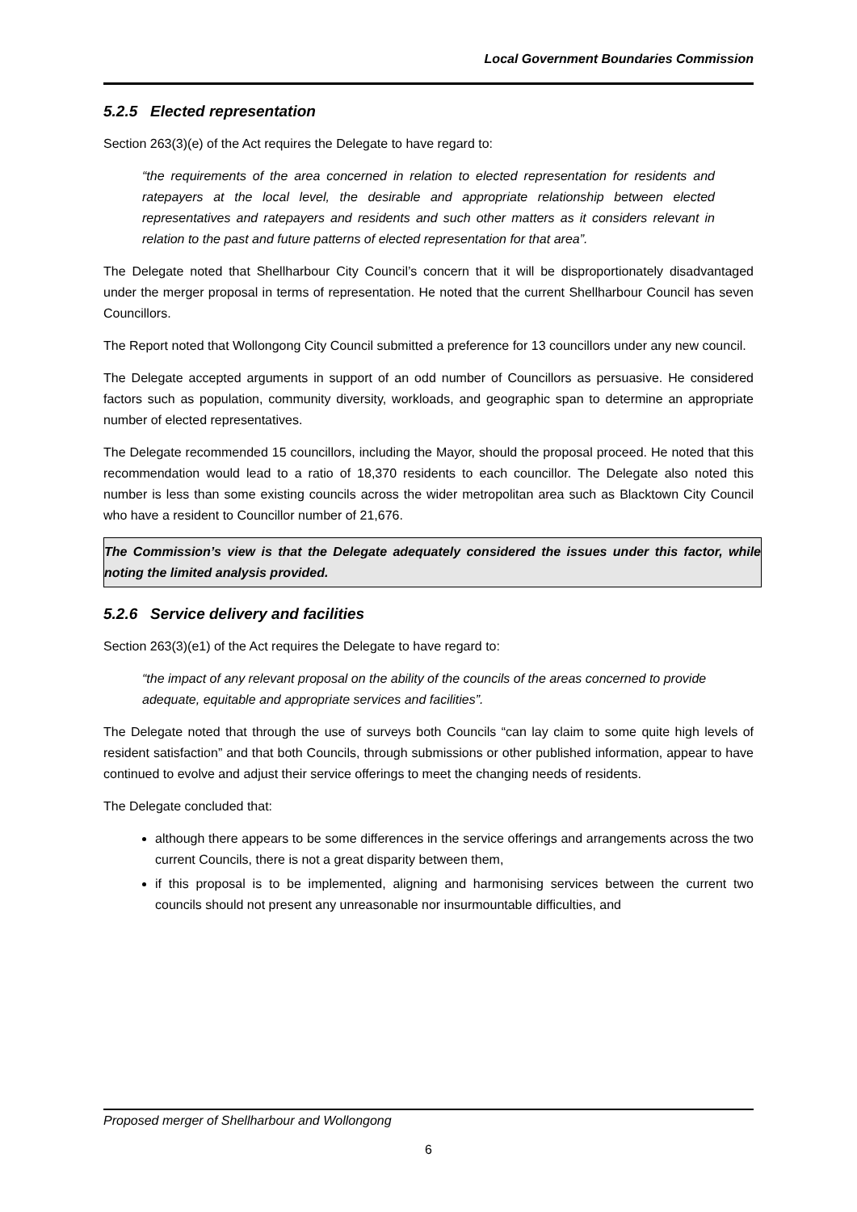Local Government Boundaries Commission
5.2.5 Elected representation
Section 263(3)(e) of the Act requires the Delegate to have regard to:
“the requirements of the area concerned in relation to elected representation for residents and ratepayers at the local level, the desirable and appropriate relationship between elected representatives and ratepayers and residents and such other matters as it considers relevant in relation to the past and future patterns of elected representation for that area”.
The Delegate noted that Shellharbour City Council’s concern that it will be disproportionately disadvantaged under the merger proposal in terms of representation. He noted that the current Shellharbour Council has seven Councillors.
The Report noted that Wollongong City Council submitted a preference for 13 councillors under any new council.
The Delegate accepted arguments in support of an odd number of Councillors as persuasive. He considered factors such as population, community diversity, workloads, and geographic span to determine an appropriate number of elected representatives.
The Delegate recommended 15 councillors, including the Mayor, should the proposal proceed. He noted that this recommendation would lead to a ratio of 18,370 residents to each councillor. The Delegate also noted this number is less than some existing councils across the wider metropolitan area such as Blacktown City Council who have a resident to Councillor number of 21,676.
The Commission’s view is that the Delegate adequately considered the issues under this factor, while noting the limited analysis provided.
5.2.6 Service delivery and facilities
Section 263(3)(e1) of the Act requires the Delegate to have regard to:
“the impact of any relevant proposal on the ability of the councils of the areas concerned to provide adequate, equitable and appropriate services and facilities”.
The Delegate noted that through the use of surveys both Councils “can lay claim to some quite high levels of resident satisfaction” and that both Councils, through submissions or other published information, appear to have continued to evolve and adjust their service offerings to meet the changing needs of residents.
The Delegate concluded that:
although there appears to be some differences in the service offerings and arrangements across the two current Councils, there is not a great disparity between them,
if this proposal is to be implemented, aligning and harmonising services between the current two councils should not present any unreasonable nor insurmountable difficulties, and
Proposed merger of Shellharbour and Wollongong
6